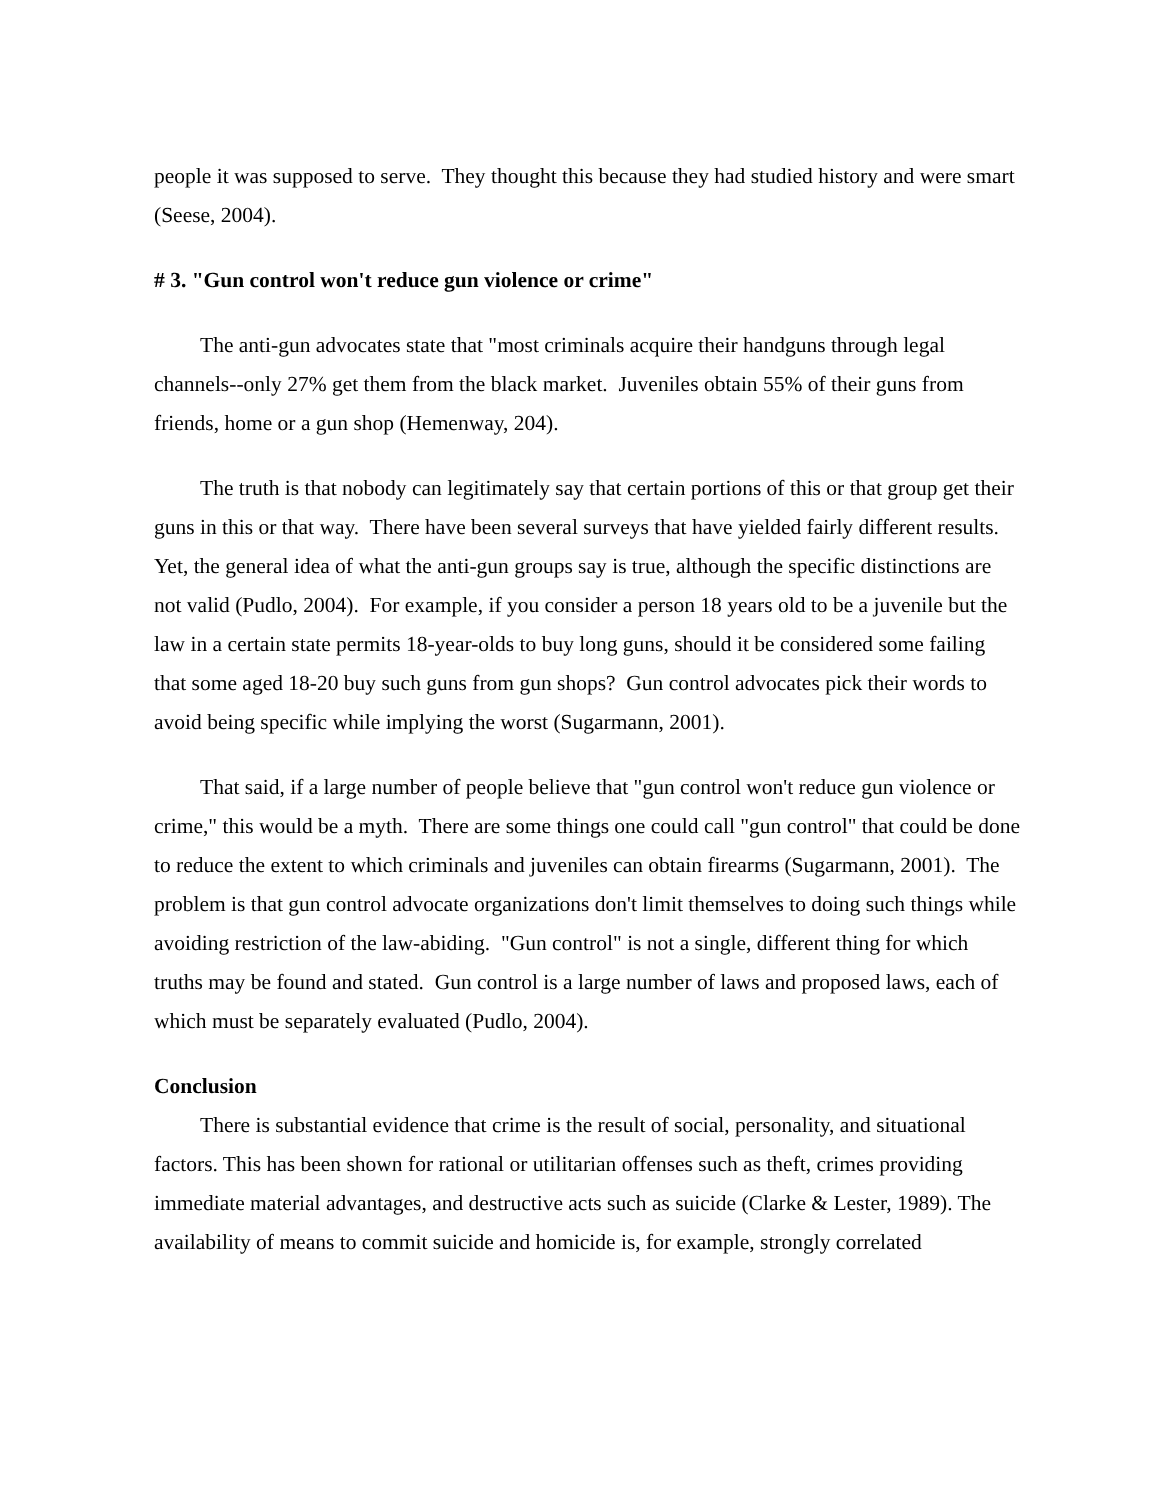people it was supposed to serve. They thought this because they had studied history and were smart (Seese, 2004).
# 3. "Gun control won't reduce gun violence or crime"
The anti-gun advocates state that "most criminals acquire their handguns through legal channels--only 27% get them from the black market. Juveniles obtain 55% of their guns from friends, home or a gun shop (Hemenway, 204).
The truth is that nobody can legitimately say that certain portions of this or that group get their guns in this or that way. There have been several surveys that have yielded fairly different results. Yet, the general idea of what the anti-gun groups say is true, although the specific distinctions are not valid (Pudlo, 2004). For example, if you consider a person 18 years old to be a juvenile but the law in a certain state permits 18-year-olds to buy long guns, should it be considered some failing that some aged 18-20 buy such guns from gun shops? Gun control advocates pick their words to avoid being specific while implying the worst (Sugarmann, 2001).
That said, if a large number of people believe that "gun control won't reduce gun violence or crime," this would be a myth. There are some things one could call "gun control" that could be done to reduce the extent to which criminals and juveniles can obtain firearms (Sugarmann, 2001). The problem is that gun control advocate organizations don't limit themselves to doing such things while avoiding restriction of the law-abiding. "Gun control" is not a single, different thing for which truths may be found and stated. Gun control is a large number of laws and proposed laws, each of which must be separately evaluated (Pudlo, 2004).
Conclusion
There is substantial evidence that crime is the result of social, personality, and situational factors. This has been shown for rational or utilitarian offenses such as theft, crimes providing immediate material advantages, and destructive acts such as suicide (Clarke & Lester, 1989). The availability of means to commit suicide and homicide is, for example, strongly correlated